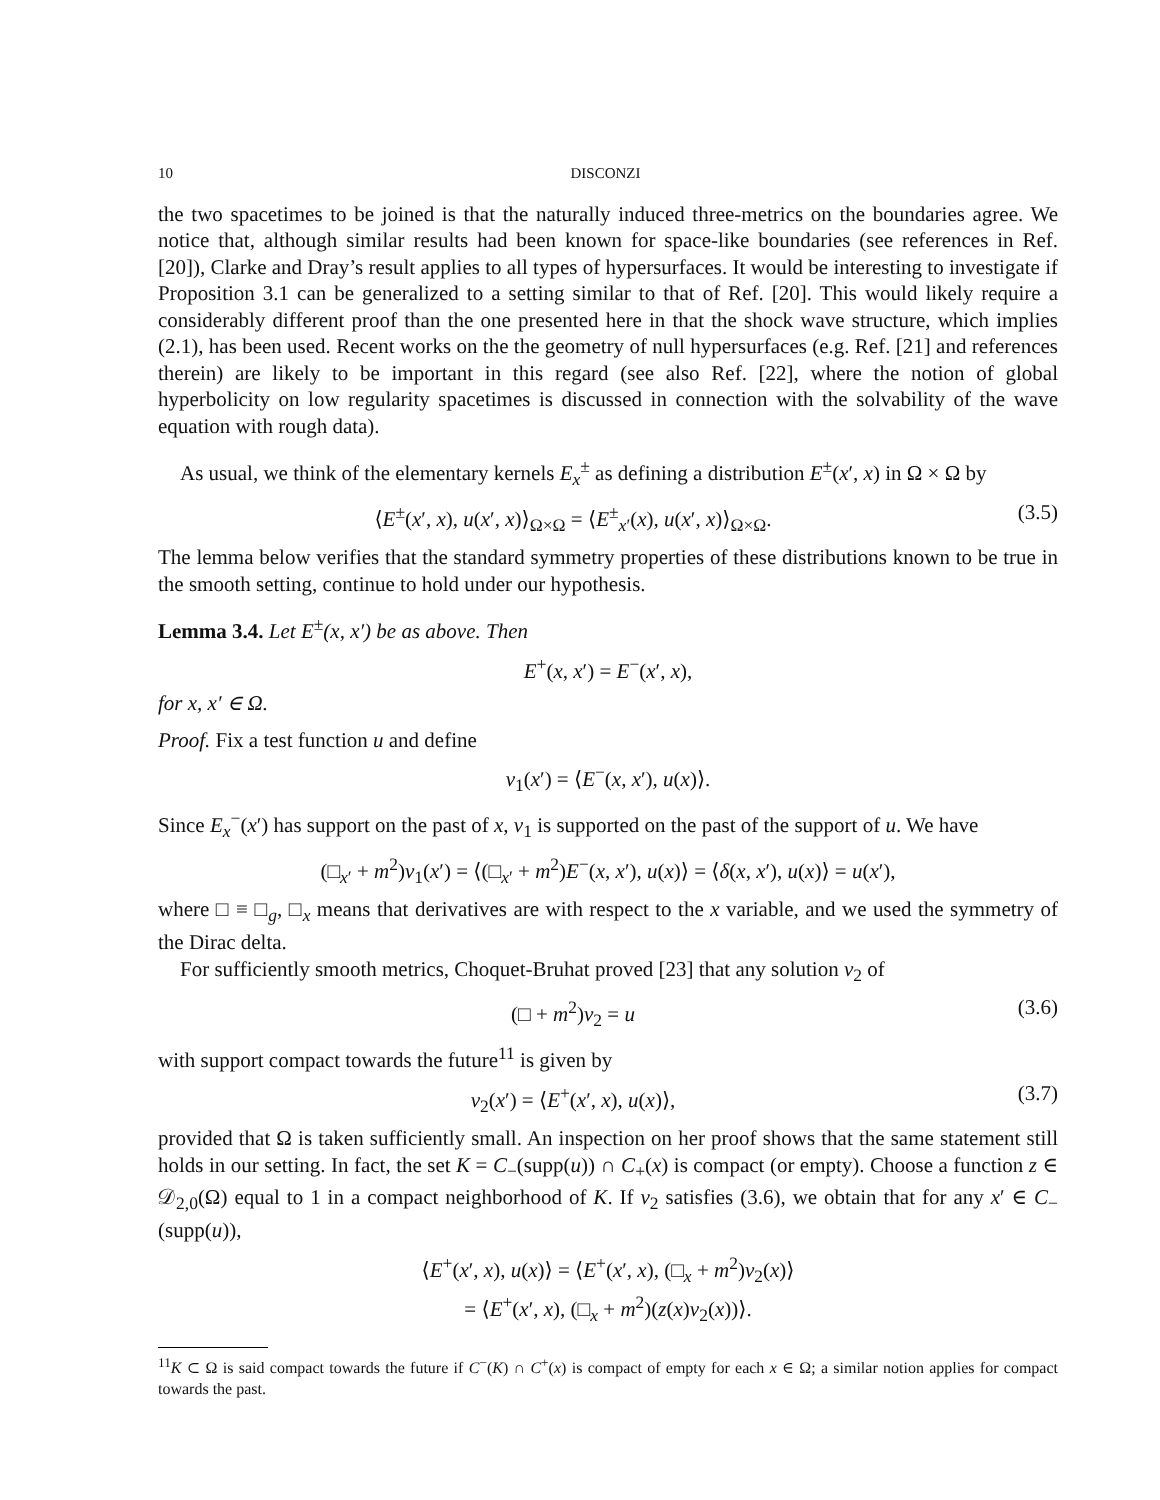10 DISCONZI
the two spacetimes to be joined is that the naturally induced three-metrics on the boundaries agree. We notice that, although similar results had been known for space-like boundaries (see references in Ref. [20]), Clarke and Dray’s result applies to all types of hypersurfaces. It would be interesting to investigate if Proposition 3.1 can be generalized to a setting similar to that of Ref. [20]. This would likely require a considerably different proof than the one presented here in that the shock wave structure, which implies (2.1), has been used. Recent works on the the geometry of null hypersurfaces (e.g. Ref. [21] and references therein) are likely to be important in this regard (see also Ref. [22], where the notion of global hyperbolicity on low regularity spacetimes is discussed in connection with the solvability of the wave equation with rough data).
As usual, we think of the elementary kernels E<sub>x</sub><sup>±</sup> as defining a distribution E<sup>±</sup>(x′, x) in Ω × Ω by
⟨E<sup>±</sup>(x′, x), u(x′, x)⟩<sub>Ω×Ω</sub> = ⟨E<sup>±</sup><sub>x′</sub>(x), u(x′, x)⟩<sub>Ω×Ω</sub>. (3.5)
The lemma below verifies that the standard symmetry properties of these distributions known to be true in the smooth setting, continue to hold under our hypothesis.
Lemma 3.4. Let E<sup>±</sup>(x, x′) be as above. Then
E<sup>+</sup>(x, x′) = E<sup>−</sup>(x′, x),
for x, x′ ∈ Ω.
Proof. Fix a test function u and define
v<sub>1</sub>(x′) = ⟨E<sup>−</sup>(x, x′), u(x)⟩.
Since E<sub>x</sub><sup>−</sup>(x′) has support on the past of x, v<sub>1</sub> is supported on the past of the support of u. We have
(□<sub>x′</sub> + m<sup>2</sup>)v<sub>1</sub>(x′) = ⟨(□<sub>x′</sub> + m<sup>2</sup>)E<sup>−</sup>(x, x′), u(x)⟩ = ⟨δ(x, x′), u(x)⟩ = u(x′),
where □ ≡ □<sub>g</sub>, □<sub>x</sub> means that derivatives are with respect to the x variable, and we used the symmetry of the Dirac delta.
For sufficiently smooth metrics, Choquet-Bruhat proved [23] that any solution v<sub>2</sub> of
(□ + m<sup>2</sup>)v<sub>2</sub> = u (3.6)
with support compact towards the future<sup>11</sup> is given by
v<sub>2</sub>(x′) = ⟨E<sup>+</sup>(x′, x), u(x)⟩, (3.7)
provided that Ω is taken sufficiently small. An inspection on her proof shows that the same statement still holds in our setting. In fact, the set K = C<sub>−</sub>(supp(u)) ∩ C<sub>+</sub>(x) is compact (or empty). Choose a function z ∈ 𝒟<sub>2,0</sub>(Ω) equal to 1 in a compact neighborhood of K. If v<sub>2</sub> satisfies (3.6), we obtain that for any x′ ∈ C<sub>−</sub>(supp(u)),
⟨E<sup>+</sup>(x′, x), u(x)⟩ = ⟨E<sup>+</sup>(x′, x), (□<sub>x</sub> + m<sup>2</sup>)v<sub>2</sub>(x)⟩
= ⟨E<sup>+</sup>(x′, x), (□<sub>x</sub> + m<sup>2</sup>)(z(x)v<sub>2</sub>(x))⟩.
<sup>11</sup> K ⊂ Ω is said compact towards the future if C<sup>−</sup>(K) ∩ C<sup>+</sup>(x) is compact of empty for each x ∈ Ω; a similar notion applies for compact towards the past.